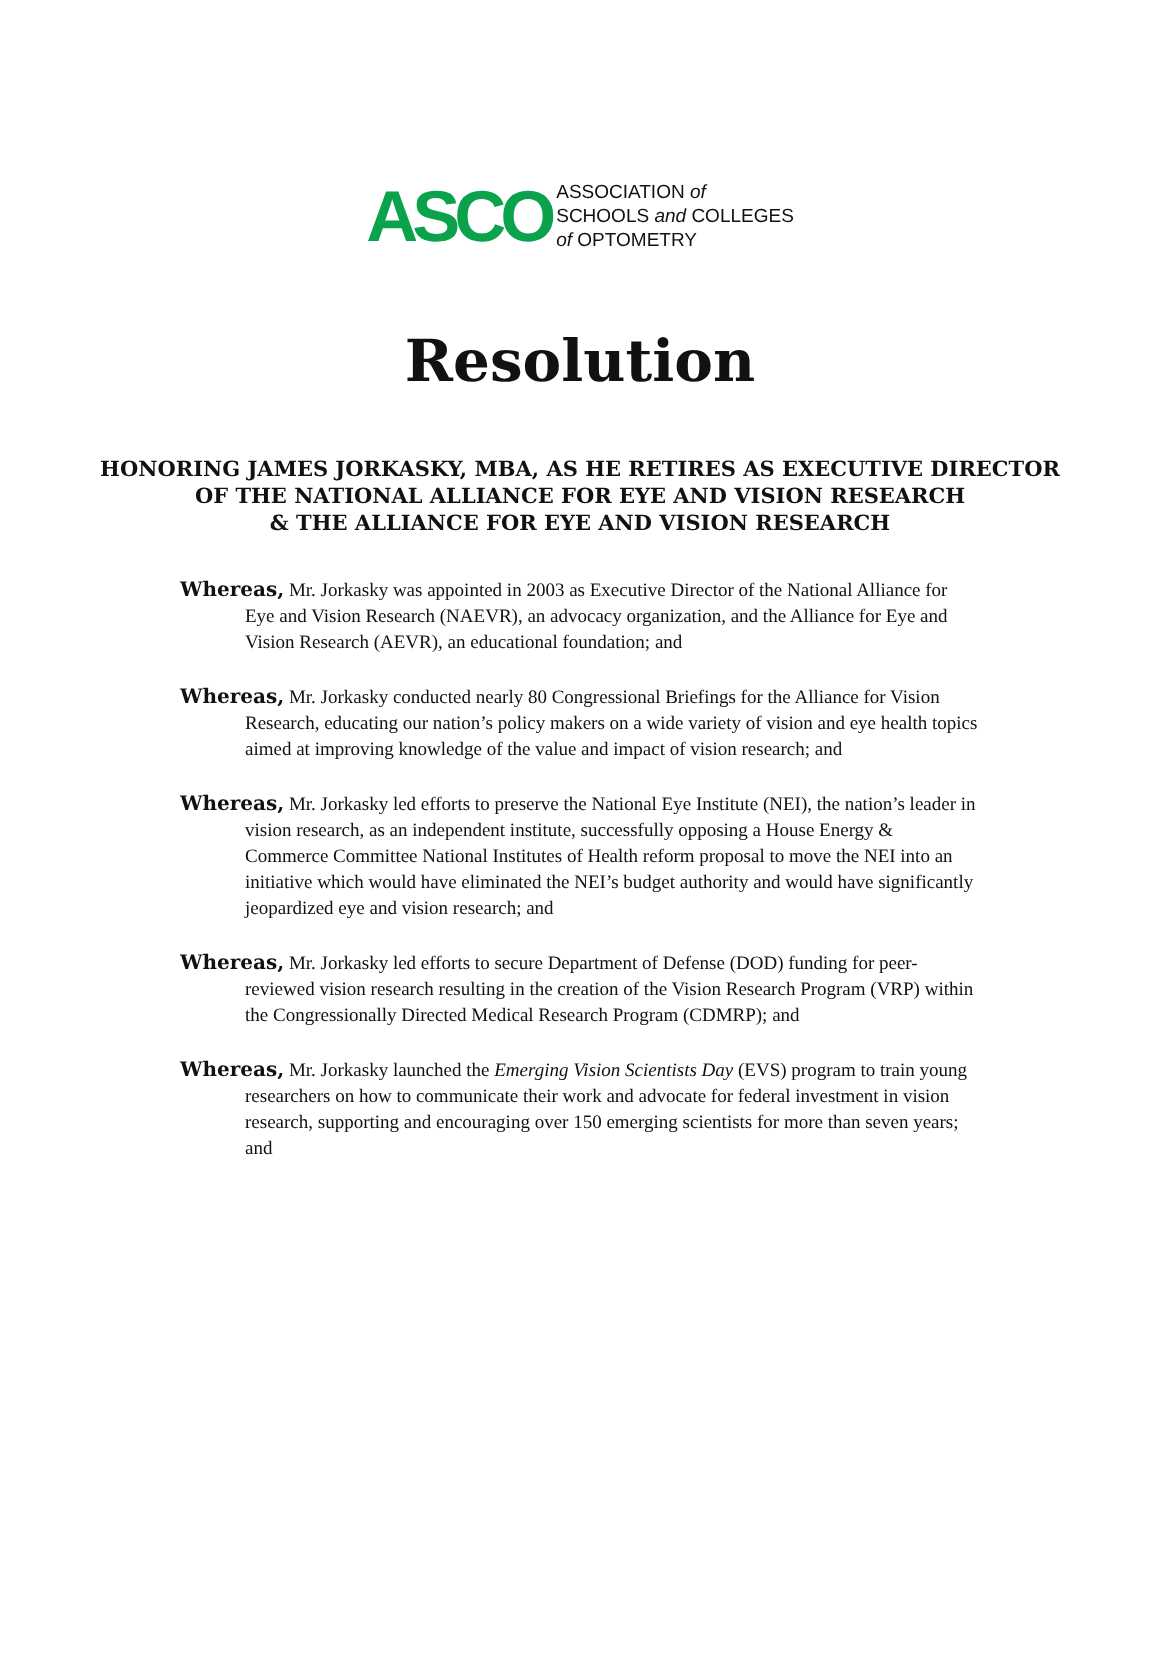ASCO
ASSOCIATION of
SCHOOLS and COLLEGES
of OPTOMETRY
Resolution
HONORING JAMES JORKASKY, MBA, AS HE RETIRES AS EXECUTIVE DIRECTOR
OF THE NATIONAL ALLIANCE FOR EYE AND VISION RESEARCH
& THE ALLIANCE FOR EYE AND VISION RESEARCH
Whereas, Mr. Jorkasky was appointed in 2003 as Executive Director of the National Alliance for Eye and Vision Research (NAEVR), an advocacy organization, and the Alliance for Eye and Vision Research (AEVR), an educational foundation; and
Whereas, Mr. Jorkasky conducted nearly 80 Congressional Briefings for the Alliance for Vision Research, educating our nation’s policy makers on a wide variety of vision and eye health topics aimed at improving knowledge of the value and impact of vision research; and
Whereas, Mr. Jorkasky led efforts to preserve the National Eye Institute (NEI), the nation’s leader in vision research, as an independent institute, successfully opposing a House Energy & Commerce Committee National Institutes of Health reform proposal to move the NEI into an initiative which would have eliminated the NEI’s budget authority and would have significantly jeopardized eye and vision research; and
Whereas, Mr. Jorkasky led efforts to secure Department of Defense (DOD) funding for peer-reviewed vision research resulting in the creation of the Vision Research Program (VRP) within the Congressionally Directed Medical Research Program (CDMRP); and
Whereas, Mr. Jorkasky launched the Emerging Vision Scientists Day (EVS) program to train young researchers on how to communicate their work and advocate for federal investment in vision research, supporting and encouraging over 150 emerging scientists for more than seven years; and